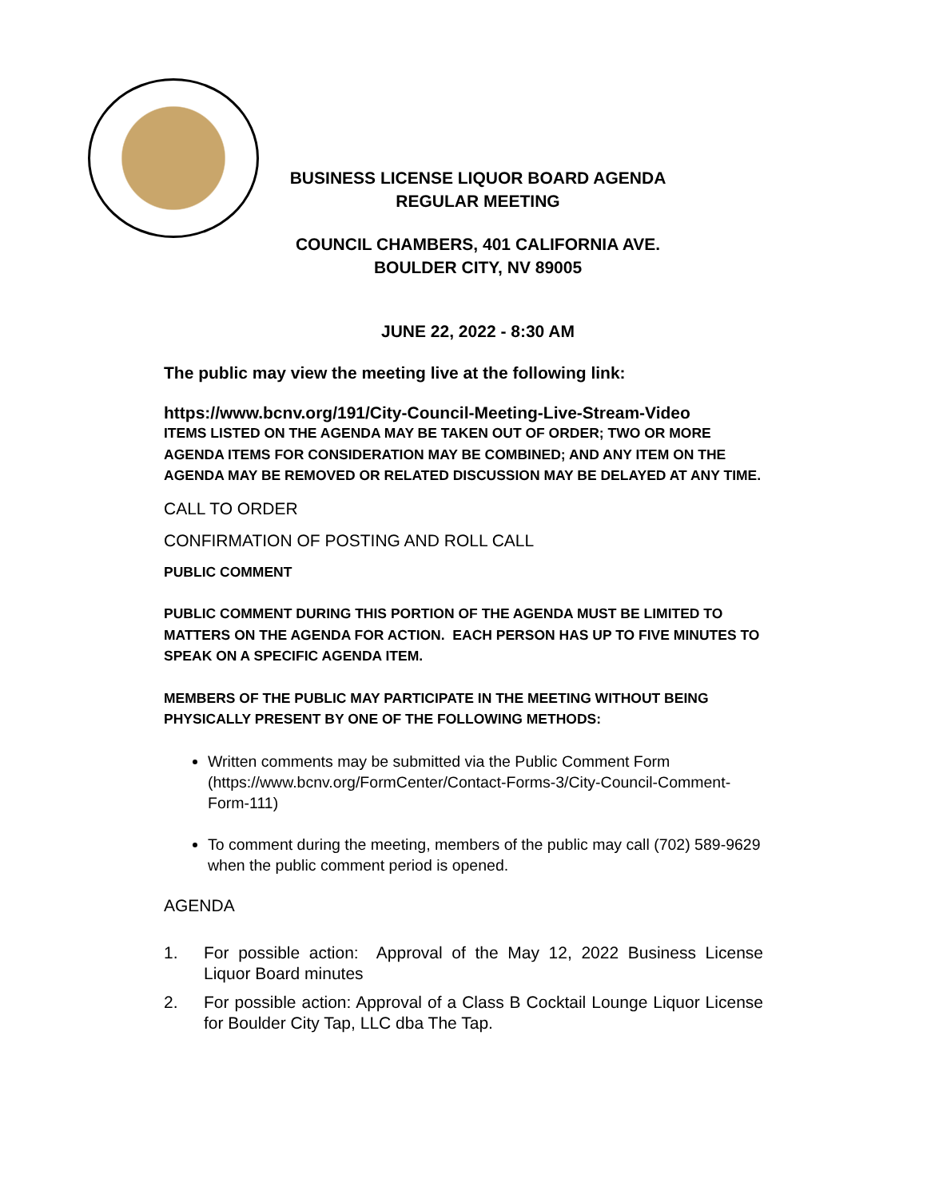BUSINESS LICENSE LIQUOR BOARD AGENDA
REGULAR MEETING
COUNCIL CHAMBERS, 401 CALIFORNIA AVE.
BOULDER CITY, NV 89005
JUNE 22, 2022 - 8:30 AM
The public may view the meeting live at the following link:
https://www.bcnv.org/191/City-Council-Meeting-Live-Stream-Video
ITEMS LISTED ON THE AGENDA MAY BE TAKEN OUT OF ORDER; TWO OR MORE AGENDA ITEMS FOR CONSIDERATION MAY BE COMBINED; AND ANY ITEM ON THE AGENDA MAY BE REMOVED OR RELATED DISCUSSION MAY BE DELAYED AT ANY TIME.
CALL TO ORDER
CONFIRMATION OF POSTING AND ROLL CALL
PUBLIC COMMENT
PUBLIC COMMENT DURING THIS PORTION OF THE AGENDA MUST BE LIMITED TO MATTERS ON THE AGENDA FOR ACTION. EACH PERSON HAS UP TO FIVE MINUTES TO SPEAK ON A SPECIFIC AGENDA ITEM.
MEMBERS OF THE PUBLIC MAY PARTICIPATE IN THE MEETING WITHOUT BEING PHYSICALLY PRESENT BY ONE OF THE FOLLOWING METHODS:
Written comments may be submitted via the Public Comment Form (https://www.bcnv.org/FormCenter/Contact-Forms-3/City-Council-Comment-Form-111)
To comment during the meeting, members of the public may call (702) 589-9629 when the public comment period is opened.
AGENDA
1. For possible action: Approval of the May 12, 2022 Business License Liquor Board minutes
2. For possible action: Approval of a Class B Cocktail Lounge Liquor License for Boulder City Tap, LLC dba The Tap.